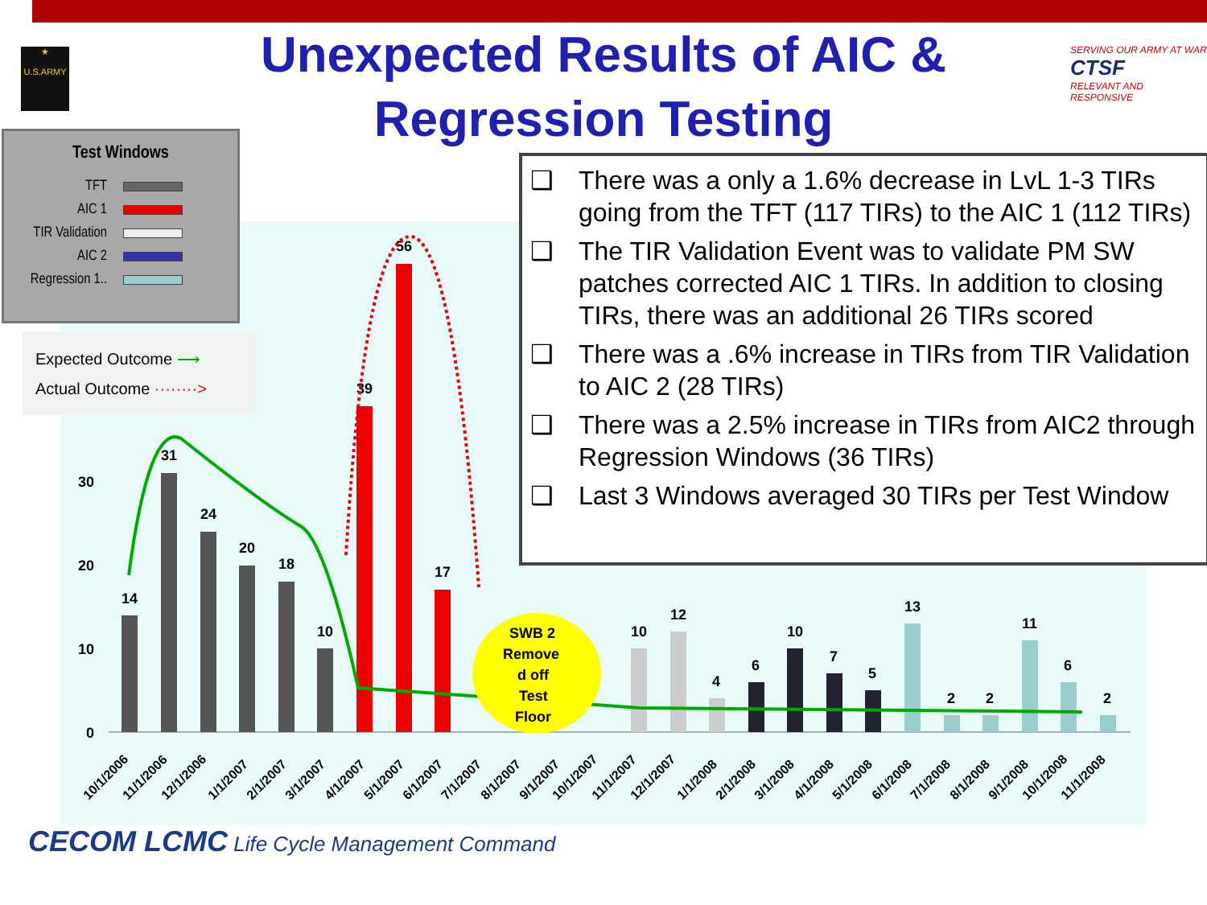Unexpected Results of AIC & Regression Testing
SERVING OUR ARMY AT WAR
CTSF
RELEVANT AND RESPONSIVE
★
U.S.ARMY
30
20
10
0
14
31
24
20
18
10
39
56
17
10
12
4
6
10
7
5
13
2
2
11
6
2
SWB 2
Remove
d off
Test
Floor
10/1/2006
11/1/2006
12/1/2006
1/1/2007
2/1/2007
3/1/2007
4/1/2007
5/1/2007
6/1/2007
7/1/2007
8/1/2007
9/1/2007
10/1/2007
11/1/2007
12/1/2007
1/1/2008
2/1/2008
3/1/2008
4/1/2008
5/1/2008
6/1/2008
7/1/2008
8/1/2008
9/1/2008
10/1/2008
11/1/2008
Test Windows
TFT
AIC 1
TIR Validation
AIC 2
Regression 1..
Expected Outcome ⟶
Actual Outcome ········>
❑ There was a only a 1.6% decrease in LvL 1-3 TIRs going from the TFT (117 TIRs) to the AIC 1 (112 TIRs)
❑ The TIR Validation Event was to validate PM SW patches corrected AIC 1 TIRs. In addition to closing TIRs, there was an additional 26 TIRs scored
❑ There was a .6% increase in TIRs from TIR Validation to AIC 2 (28 TIRs)
❑ There was a 2.5% increase in TIRs from AIC2 through Regression Windows (36 TIRs)
❑ Last 3 Windows averaged 30 TIRs per Test Window
CECOM LCMC Life Cycle Management Command